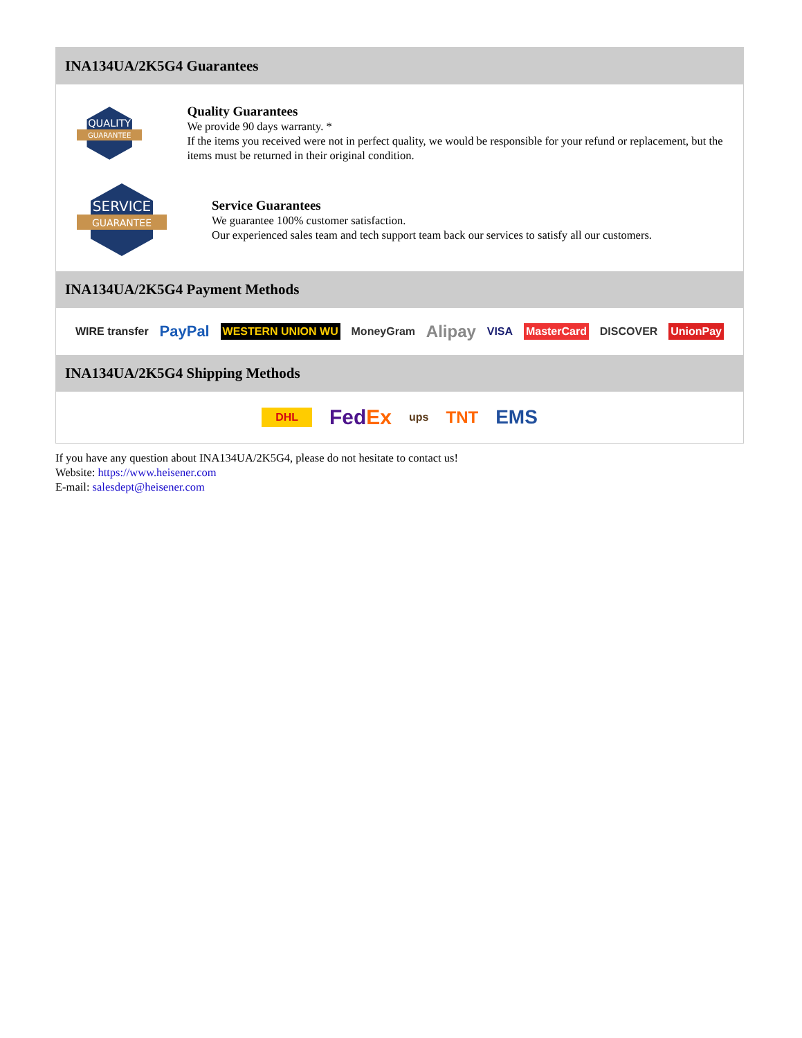INA134UA/2K5G4 Guarantees
QUALITY
GUARANTEE
Quality Guarantees
We provide 90 days warranty. *
If the items you received were not in perfect quality, we would be responsible for your refund or replacement, but the items must be returned in their original condition.
SERVICE
GUARANTEE
Service Guarantees
We guarantee 100% customer satisfaction.
Our experienced sales team and tech support team back our services to satisfy all our customers.
INA134UA/2K5G4 Payment Methods
WIRE transfer PayPal WESTERN UNION WU MoneyGram Alipay VISA MasterCard DISCOVER UnionPay
INA134UA/2K5G4 Shipping Methods
DHL FedEx ups TNT EMS
If you have any question about INA134UA/2K5G4, please do not hesitate to contact us!
Website: https://www.heisener.com
E-mail: salesdept@heisener.com